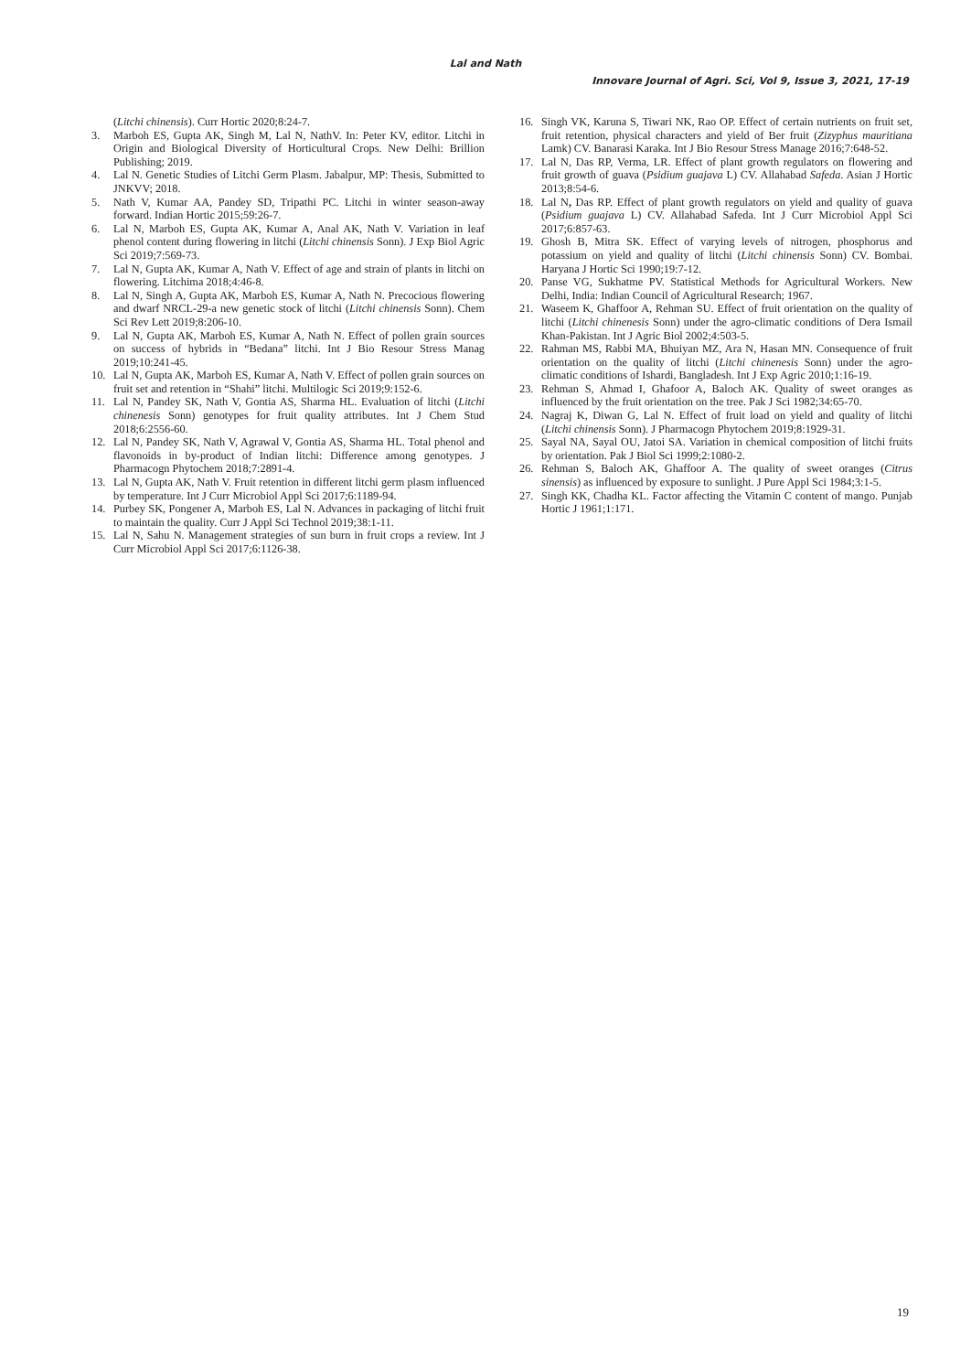Lal and Nath
Innovare Journal of Agri. Sci, Vol 9, Issue 3, 2021, 17-19
(Litchi chinensis). Curr Hortic 2020;8:24-7.
3. Marboh ES, Gupta AK, Singh M, Lal N, NathV. In: Peter KV, editor. Litchi in Origin and Biological Diversity of Horticultural Crops. New Delhi: Brillion Publishing; 2019.
4. Lal N. Genetic Studies of Litchi Germ Plasm. Jabalpur, MP: Thesis, Submitted to JNKVV; 2018.
5. Nath V, Kumar AA, Pandey SD, Tripathi PC. Litchi in winter season-away forward. Indian Hortic 2015;59:26-7.
6. Lal N, Marboh ES, Gupta AK, Kumar A, Anal AK, Nath V. Variation in leaf phenol content during flowering in litchi (Litchi chinensis Sonn). J Exp Biol Agric Sci 2019;7:569-73.
7. Lal N, Gupta AK, Kumar A, Nath V. Effect of age and strain of plants in litchi on flowering. Litchima 2018;4:46-8.
8. Lal N, Singh A, Gupta AK, Marboh ES, Kumar A, Nath N. Precocious flowering and dwarf NRCL-29-a new genetic stock of litchi (Litchi chinensis Sonn). Chem Sci Rev Lett 2019;8:206-10.
9. Lal N, Gupta AK, Marboh ES, Kumar A, Nath N. Effect of pollen grain sources on success of hybrids in “Bedana” litchi. Int J Bio Resour Stress Manag 2019;10:241-45.
10. Lal N, Gupta AK, Marboh ES, Kumar A, Nath V. Effect of pollen grain sources on fruit set and retention in “Shahi” litchi. Multilogic Sci 2019;9:152-6.
11. Lal N, Pandey SK, Nath V, Gontia AS, Sharma HL. Evaluation of litchi (Litchi chinenesis Sonn) genotypes for fruit quality attributes. Int J Chem Stud 2018;6:2556-60.
12. Lal N, Pandey SK, Nath V, Agrawal V, Gontia AS, Sharma HL. Total phenol and flavonoids in by-product of Indian litchi: Difference among genotypes. J Pharmacogn Phytochem 2018;7:2891-4.
13. Lal N, Gupta AK, Nath V. Fruit retention in different litchi germ plasm influenced by temperature. Int J Curr Microbiol Appl Sci 2017;6:1189-94.
14. Purbey SK, Pongener A, Marboh ES, Lal N. Advances in packaging of litchi fruit to maintain the quality. Curr J Appl Sci Technol 2019;38:1-11.
15. Lal N, Sahu N. Management strategies of sun burn in fruit crops a review. Int J Curr Microbiol Appl Sci 2017;6:1126-38.
16. Singh VK, Karuna S, Tiwari NK, Rao OP. Effect of certain nutrients on fruit set, fruit retention, physical characters and yield of Ber fruit (Zizyphus mauritiana Lamk) CV. Banarasi Karaka. Int J Bio Resour Stress Manage 2016;7:648-52.
17. Lal N, Das RP, Verma, LR. Effect of plant growth regulators on flowering and fruit growth of guava (Psidium guajava L) CV. Allahabad Safeda. Asian J Hortic 2013;8:54-6.
18. Lal N, Das RP. Effect of plant growth regulators on yield and quality of guava (Psidium guajava L) CV. Allahabad Safeda. Int J Curr Microbiol Appl Sci 2017;6:857-63.
19. Ghosh B, Mitra SK. Effect of varying levels of nitrogen, phosphorus and potassium on yield and quality of litchi (Litchi chinensis Sonn) CV. Bombai. Haryana J Hortic Sci 1990;19:7-12.
20. Panse VG, Sukhatme PV. Statistical Methods for Agricultural Workers. New Delhi, India: Indian Council of Agricultural Research; 1967.
21. Waseem K, Ghaffoor A, Rehman SU. Effect of fruit orientation on the quality of litchi (Litchi chinenesis Sonn) under the agro-climatic conditions of Dera Ismail Khan-Pakistan. Int J Agric Biol 2002;4:503-5.
22. Rahman MS, Rabbi MA, Bhuiyan MZ, Ara N, Hasan MN. Consequence of fruit orientation on the quality of litchi (Litchi chinenesis Sonn) under the agro-climatic conditions of Ishardi, Bangladesh. Int J Exp Agric 2010;1:16-19.
23. Rehman S, Ahmad I, Ghafoor A, Baloch AK. Quality of sweet oranges as influenced by the fruit orientation on the tree. Pak J Sci 1982;34:65-70.
24. Nagraj K, Diwan G, Lal N. Effect of fruit load on yield and quality of litchi (Litchi chinensis Sonn). J Pharmacogn Phytochem 2019;8:1929-31.
25. Sayal NA, Sayal OU, Jatoi SA. Variation in chemical composition of litchi fruits by orientation. Pak J Biol Sci 1999;2:1080-2.
26. Rehman S, Baloch AK, Ghaffoor A. The quality of sweet oranges (Citrus sinensis) as influenced by exposure to sunlight. J Pure Appl Sci 1984;3:1-5.
27. Singh KK, Chadha KL. Factor affecting the Vitamin C content of mango. Punjab Hortic J 1961;1:171.
19